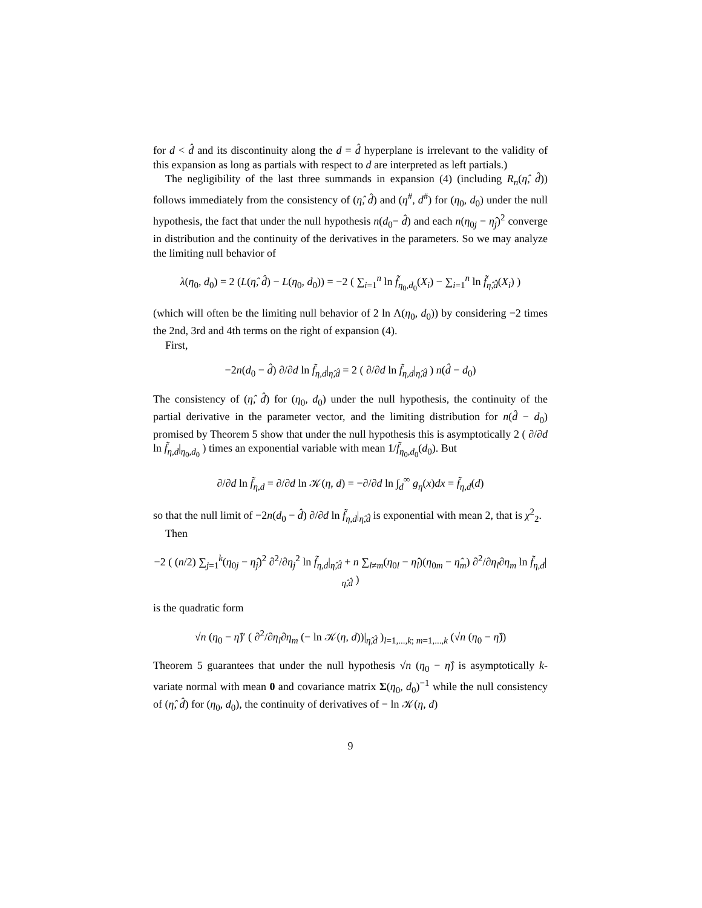for d < d̂ and its discontinuity along the d = d̂ hyperplane is irrelevant to the validity of this expansion as long as partials with respect to d are interpreted as left partials.)
The negligibility of the last three summands in expansion (4) (including R<sub>n</sub>(η̂, d̂)) follows immediately from the consistency of (η̂, d̂) and (η<sup>#</sup>, d<sup>#</sup>) for (η<sub>0</sub>, d<sub>0</sub>) under the null hypothesis, the fact that under the null hypothesis n(d<sub>0</sub>− d̂) and each n(η<sub>0j</sub> − η̂<sub>j</sub>)<sup>2</sup> converge in distribution and the continuity of the derivatives in the parameters. So we may analyze the limiting null behavior of
λ(η<sub>0</sub>, d<sub>0</sub>) = 2 (L(η̂, d̂) − L(η<sub>0</sub>, d<sub>0</sub>)) = −2 ( ∑<sub>i=1</sub><sup>n</sup> ln f̃<sub>η<sub>0</sub>,d<sub>0</sub></sub>(X<sub>i</sub>) − ∑<sub>i=1</sub><sup>n</sup> ln f̃<sub>η̂,d̂</sub>(X<sub>i</sub>) )
(which will often be the limiting null behavior of 2 ln Λ(η<sub>0</sub>, d<sub>0</sub>)) by considering −2 times the 2nd, 3rd and 4th terms on the right of expansion (4).
First,
−2n(d<sub>0</sub> − d̂) ∂/∂d ln f̃<sub>η,d</sub>|<sub>η̂,d̂</sub> = 2 ( ∂/∂d ln f̃<sub>η,d</sub>|<sub>η̂,d̂</sub> ) n(d̂ − d<sub>0</sub>)
The consistency of (η̂, d̂) for (η<sub>0</sub>, d<sub>0</sub>) under the null hypothesis, the continuity of the partial derivative in the parameter vector, and the limiting distribution for n(d̂ − d<sub>0</sub>) promised by Theorem 5 show that under the null hypothesis this is asymptotically 2 ( ∂/∂d ln f̃<sub>η,d</sub>|<sub>η<sub>0</sub>,d<sub>0</sub></sub> ) times an exponential variable with mean 1/f̃<sub>η<sub>0</sub>,d<sub>0</sub></sub>(d<sub>0</sub>). But
∂/∂d ln f̃<sub>η,d</sub> = ∂/∂d ln 𝒦(η, d) = −∂/∂d ln ∫<sub>d</sub><sup>∞</sup> g<sub>η</sub>(x)dx = f̃<sub>η,d</sub>(d)
so that the null limit of −2n(d<sub>0</sub> − d̂) ∂/∂d ln f̃<sub>η,d</sub>|<sub>η̂,d̂</sub> is exponential with mean 2, that is χ<sup>2</sup><sub>2</sub>.
Then
−2 ( (n/2) ∑<sub>j=1</sub><sup>k</sup>(η<sub>0j</sub> − η̂<sub>j</sub>)<sup>2</sup> ∂<sup>2</sup>/∂η<sub>j</sub><sup>2</sup> ln f̃<sub>η,d</sub>|<sub>η̂,d̂</sub> + n ∑<sub>l≠m</sub>(η<sub>0l</sub> − η̂<sub>l</sub>)(η<sub>0m</sub> − η̂<sub>m</sub>) ∂<sup>2</sup>/∂η<sub>l</sub>∂η<sub>m</sub> ln f̃<sub>η,d</sub>|<sub>η̂,d̂</sub> )
is the quadratic form
√n (η<sub>0</sub> − η̂)′ ( ∂<sup>2</sup>/∂η<sub>l</sub>∂η<sub>m</sub> (− ln 𝒦(η, d))|<sub>η̂,d̂</sub> )<sub>l=1,...,k; m=1,...,k</sub> (√n (η<sub>0</sub> − η̂))
Theorem 5 guarantees that under the null hypothesis √n (η<sub>0</sub> − η̂) is asymptotically k-variate normal with mean 0 and covariance matrix Σ(η<sub>0</sub>, d<sub>0</sub>)<sup>−1</sup> while the null consistency of (η̂, d̂) for (η<sub>0</sub>, d<sub>0</sub>), the continuity of derivatives of − ln 𝒦(η, d)
9